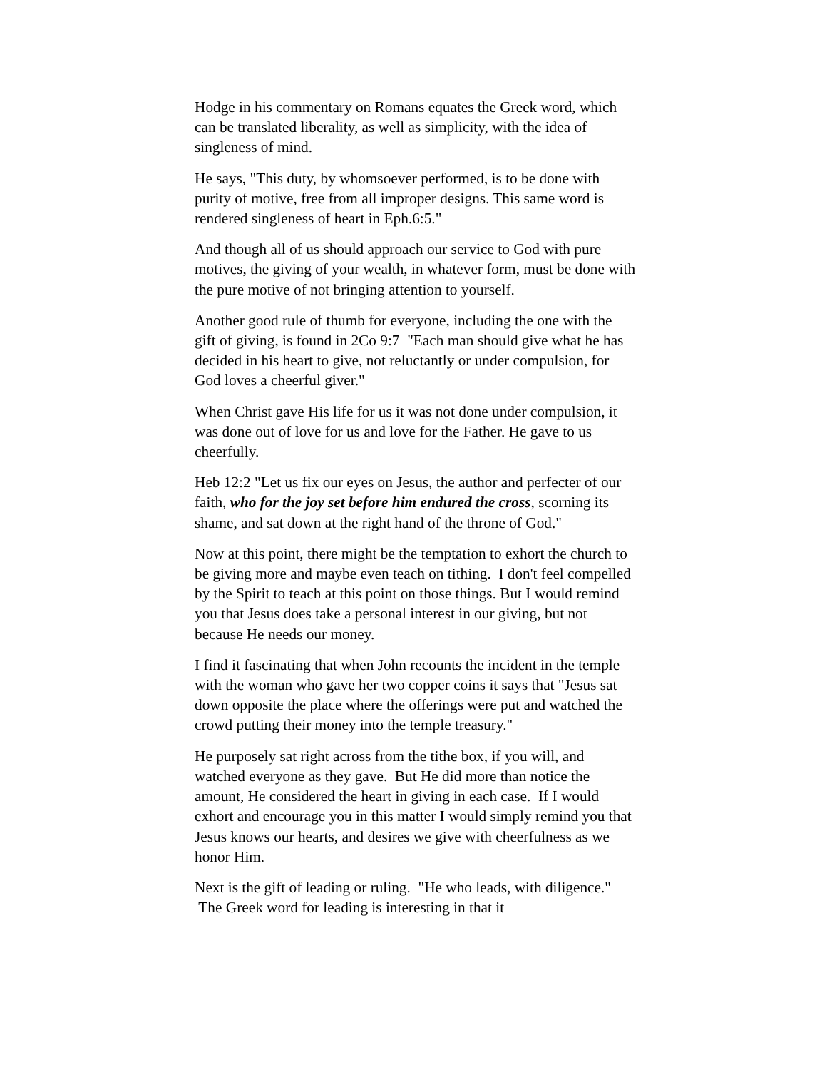Hodge in his commentary on Romans equates the Greek word, which can be translated liberality, as well as simplicity, with the idea of singleness of mind.
He says, "This duty, by whomsoever performed, is to be done with purity of motive, free from all improper designs. This same word is rendered singleness of heart in Eph.6:5."
And though all of us should approach our service to God with pure motives, the giving of your wealth, in whatever form, must be done with the pure motive of not bringing attention to yourself.
Another good rule of thumb for everyone, including the one with the gift of giving, is found in 2Co 9:7 "Each man should give what he has decided in his heart to give, not reluctantly or under compulsion, for God loves a cheerful giver."
When Christ gave His life for us it was not done under compulsion, it was done out of love for us and love for the Father. He gave to us cheerfully.
Heb 12:2 "Let us fix our eyes on Jesus, the author and perfecter of our faith, who for the joy set before him endured the cross, scorning its shame, and sat down at the right hand of the throne of God."
Now at this point, there might be the temptation to exhort the church to be giving more and maybe even teach on tithing. I don't feel compelled by the Spirit to teach at this point on those things. But I would remind you that Jesus does take a personal interest in our giving, but not because He needs our money.
I find it fascinating that when John recounts the incident in the temple with the woman who gave her two copper coins it says that "Jesus sat down opposite the place where the offerings were put and watched the crowd putting their money into the temple treasury."
He purposely sat right across from the tithe box, if you will, and watched everyone as they gave. But He did more than notice the amount, He considered the heart in giving in each case. If I would exhort and encourage you in this matter I would simply remind you that Jesus knows our hearts, and desires we give with cheerfulness as we honor Him.
Next is the gift of leading or ruling. "He who leads, with diligence." The Greek word for leading is interesting in that it